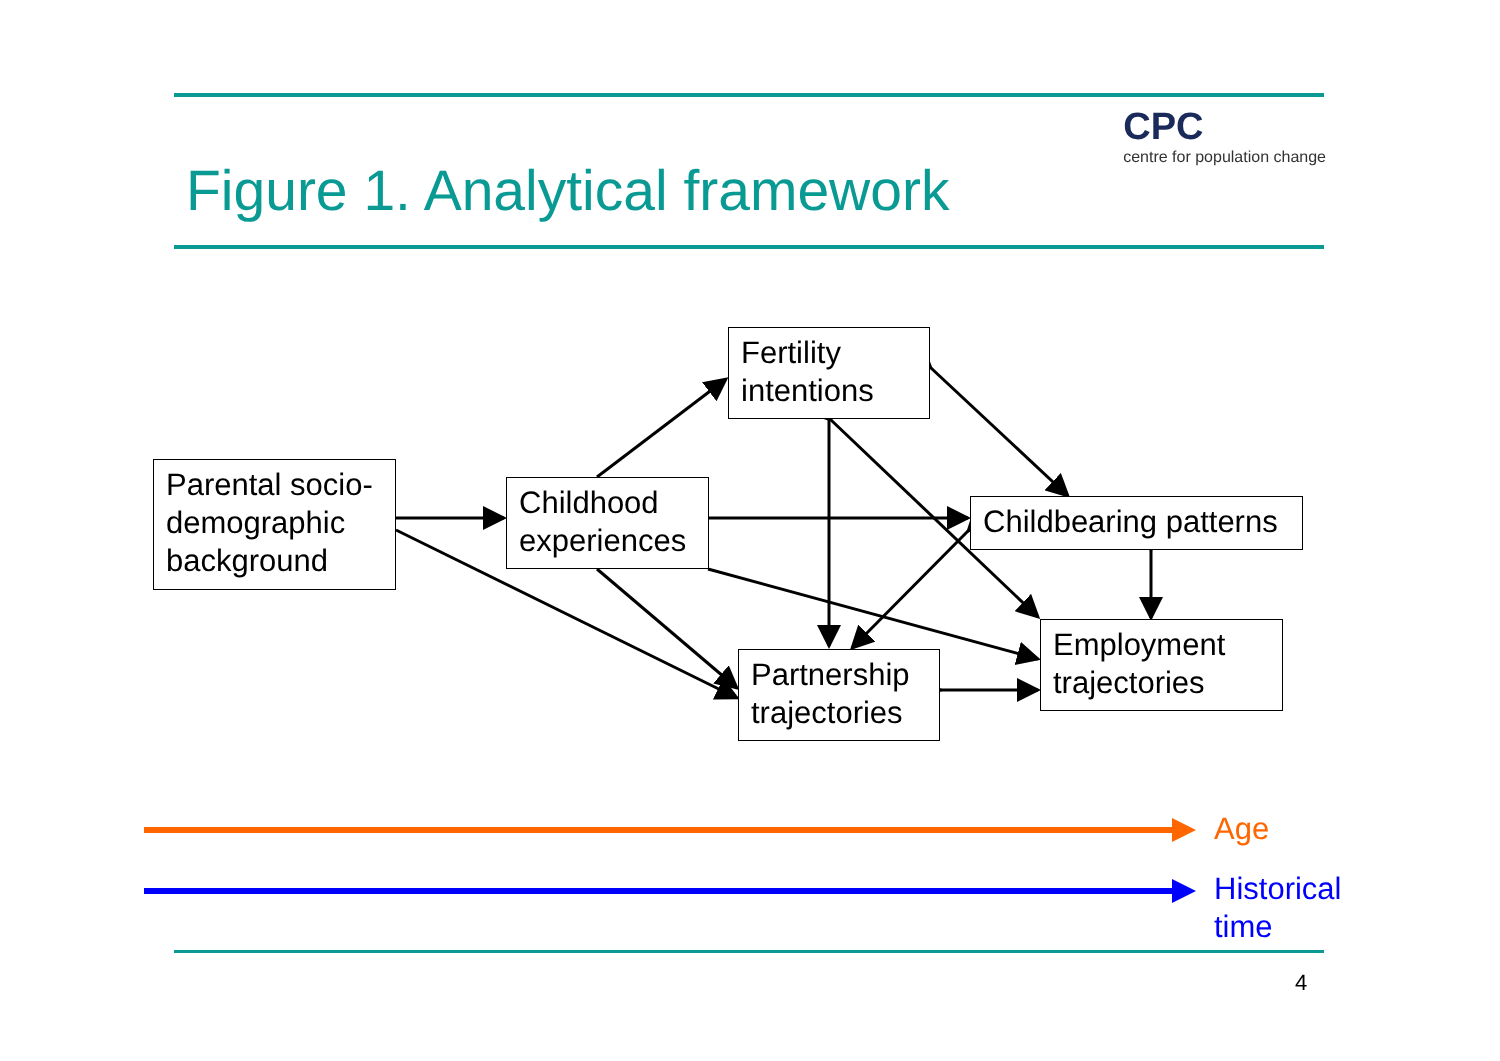Figure 1. Analytical framework
CPC
centre for population change
Parental socio-demographic background
Childhood experiences
Fertility intentions
Childbearing patterns
Partnership trajectories
Employment trajectories
Age
Historical
time
4